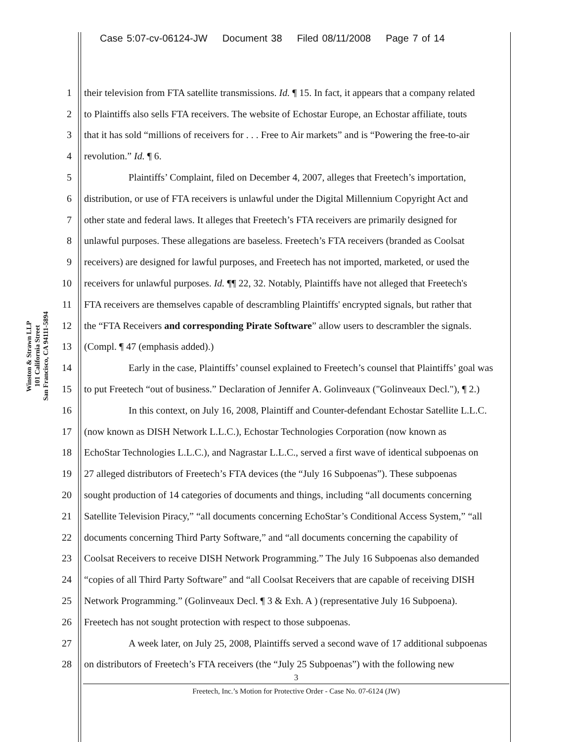Case 5:07-cv-06124-JW Document 38 Filed 08/11/2008 Page 7 of 14
Winston & Strawn LLP
101 California Street
San Francisco, CA 94111-5894
1 their television from FTA satellite transmissions. Id. ¶ 15. In fact, it appears that a company related
2 to Plaintiffs also sells FTA receivers. The website of Echostar Europe, an Echostar affiliate, touts
3 that it has sold “millions of receivers for . . . Free to Air markets” and is “Powering the free-to-air
4 revolution.” Id. ¶ 6.
5 Plaintiffs’ Complaint, filed on December 4, 2007, alleges that Freetech’s importation,
6 distribution, or use of FTA receivers is unlawful under the Digital Millennium Copyright Act and
7 other state and federal laws. It alleges that Freetech’s FTA receivers are primarily designed for
8 unlawful purposes. These allegations are baseless. Freetech’s FTA receivers (branded as Coolsat
9 receivers) are designed for lawful purposes, and Freetech has not imported, marketed, or used the
10 receivers for unlawful purposes. Id. ¶¶ 22, 32. Notably, Plaintiffs have not alleged that Freetech's
11 FTA receivers are themselves capable of descrambling Plaintiffs' encrypted signals, but rather that
12 the “FTA Receivers and corresponding Pirate Software” allow users to descrambler the signals.
13 (Compl. ¶ 47 (emphasis added).)
14 Early in the case, Plaintiffs’ counsel explained to Freetech’s counsel that Plaintiffs’ goal was
15 to put Freetech “out of business.” Declaration of Jennifer A. Golinveaux ("Golinveaux Decl."), ¶ 2.)
16 In this context, on July 16, 2008, Plaintiff and Counter-defendant Echostar Satellite L.L.C.
17 (now known as DISH Network L.L.C.), Echostar Technologies Corporation (now known as
18 EchoStar Technologies L.L.C.), and Nagrastar L.L.C., served a first wave of identical subpoenas on
19 27 alleged distributors of Freetech’s FTA devices (the “July 16 Subpoenas”). These subpoenas
20 sought production of 14 categories of documents and things, including “all documents concerning
21 Satellite Television Piracy,” “all documents concerning EchoStar’s Conditional Access System,” “all
22 documents concerning Third Party Software,” and “all documents concerning the capability of
23 Coolsat Receivers to receive DISH Network Programming.” The July 16 Subpoenas also demanded
24 “copies of all Third Party Software” and “all Coolsat Receivers that are capable of receiving DISH
25 Network Programming.” (Golinveaux Decl. ¶ 3 & Exh. A ) (representative July 16 Subpoena).
26 Freetech has not sought protection with respect to those subpoenas.
27 A week later, on July 25, 2008, Plaintiffs served a second wave of 17 additional subpoenas
28 on distributors of Freetech’s FTA receivers (the “July 25 Subpoenas”) with the following new
3
Freetech, Inc.’s Motion for Protective Order - Case No. 07-6124 (JW)